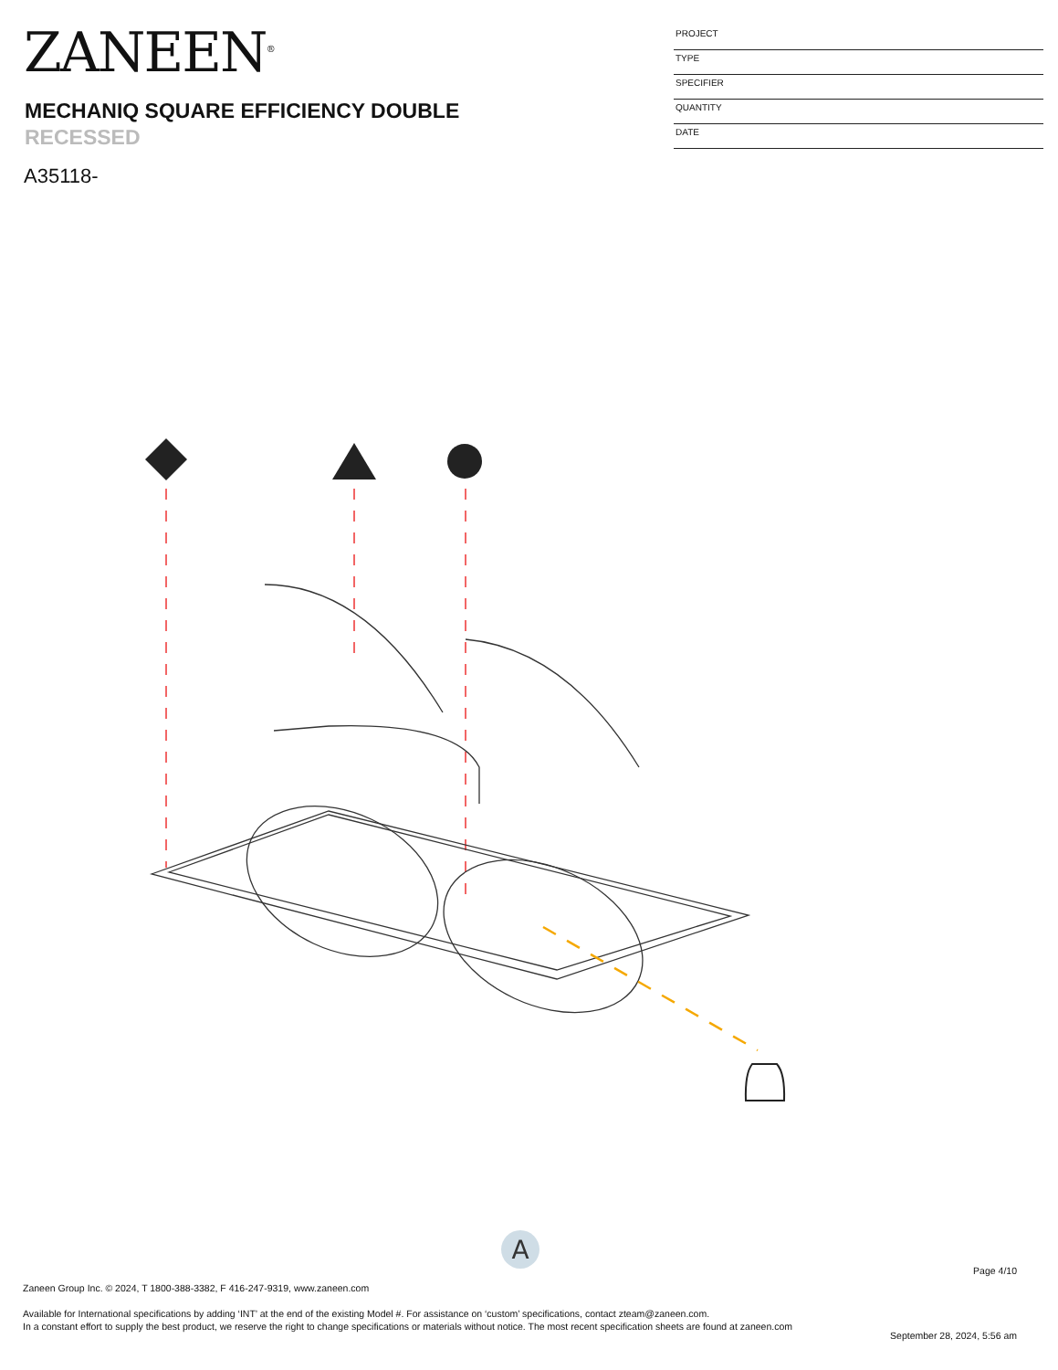ZANEEN<sup>®</sup>
MECHANIQ SQUARE EFFICIENCY DOUBLE
RECESSED
A35118-
PROJECT
TYPE
SPECIFIER
QUANTITY
DATE
A
Page 4/10
Zaneen Group Inc. © 2024, T 1800-388-3382, F 416-247-9319, www.zaneen.com
Available for International specifications by adding ‘INT’ at the end of the existing Model #. For assistance on ‘custom’ specifications, contact zteam@zaneen.com.
In a constant effort to supply the best product, we reserve the right to change specifications or materials without notice. The most recent specification sheets are found at zaneen.com
September 28, 2024, 5:56 am